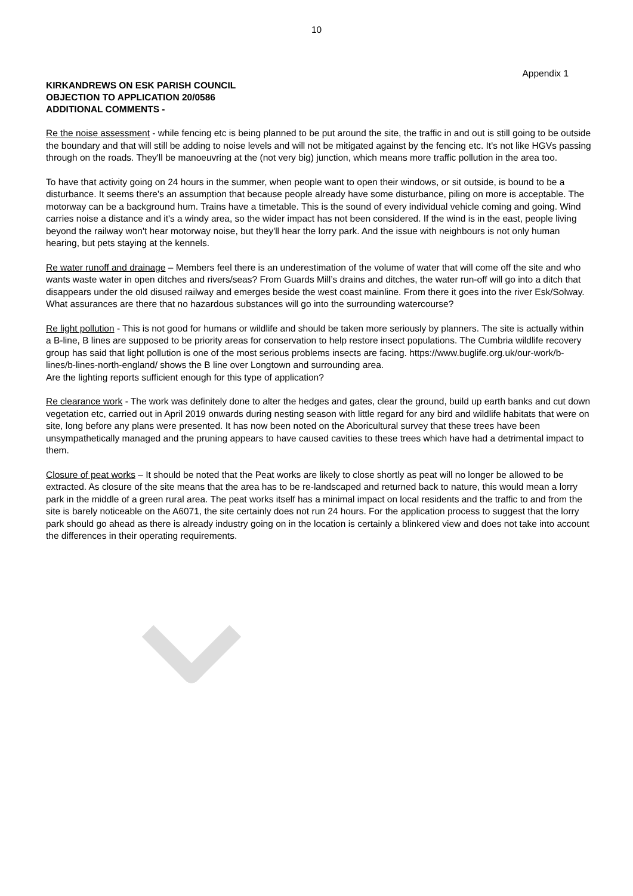10
Appendix 1
KIRKANDREWS ON ESK PARISH COUNCIL
OBJECTION TO APPLICATION 20/0586
ADDITIONAL COMMENTS -
Re the noise assessment - while fencing etc is being planned to be put around the site, the traffic in and out is still going to be outside the boundary and that will still be adding to noise levels and will not be mitigated against by the fencing etc. It's not like HGVs passing through on the roads. They'll be manoeuvring at the (not very big) junction, which means more traffic pollution in the area too.
To have that activity going on 24 hours in the summer, when people want to open their windows, or sit outside, is bound to be a disturbance. It seems there's an assumption that because people already have some disturbance, piling on more is acceptable. The motorway can be a background hum. Trains have a timetable. This is the sound of every individual vehicle coming and going. Wind carries noise a distance and it's a windy area, so the wider impact has not been considered. If the wind is in the east, people living beyond the railway won't hear motorway noise, but they'll hear the lorry park. And the issue with neighbours is not only human hearing, but pets staying at the kennels.
Re water runoff and drainage – Members feel there is an underestimation of the volume of water that will come off the site and who wants waste water in open ditches and rivers/seas? From Guards Mill’s drains and ditches, the water run-off will go into a ditch that disappears under the old disused railway and emerges beside the west coast mainline. From there it goes into the river Esk/Solway. What assurances are there that no hazardous substances will go into the surrounding watercourse?
Re light pollution - This is not good for humans or wildlife and should be taken more seriously by planners. The site is actually within a B-line, B lines are supposed to be priority areas for conservation to help restore insect populations. The Cumbria wildlife recovery group has said that light pollution is one of the most serious problems insects are facing. https://www.buglife.org.uk/our-work/b-lines/b-lines-north-england/ shows the B line over Longtown and surrounding area.
Are the lighting reports sufficient enough for this type of application?
Re clearance work - The work was definitely done to alter the hedges and gates, clear the ground, build up earth banks and cut down vegetation etc, carried out in April 2019 onwards during nesting season with little regard for any bird and wildlife habitats that were on site, long before any plans were presented. It has now been noted on the Aboricultural survey that these trees have been unsympathetically managed and the pruning appears to have caused cavities to these trees which have had a detrimental impact to them.
Closure of peat works – It should be noted that the Peat works are likely to close shortly as peat will no longer be allowed to be extracted. As closure of the site means that the area has to be re-landscaped and returned back to nature, this would mean a lorry park in the middle of a green rural area. The peat works itself has a minimal impact on local residents and the traffic to and from the site is barely noticeable on the A6071, the site certainly does not run 24 hours. For the application process to suggest that the lorry park should go ahead as there is already industry going on in the location is certainly a blinkered view and does not take into account the differences in their operating requirements.